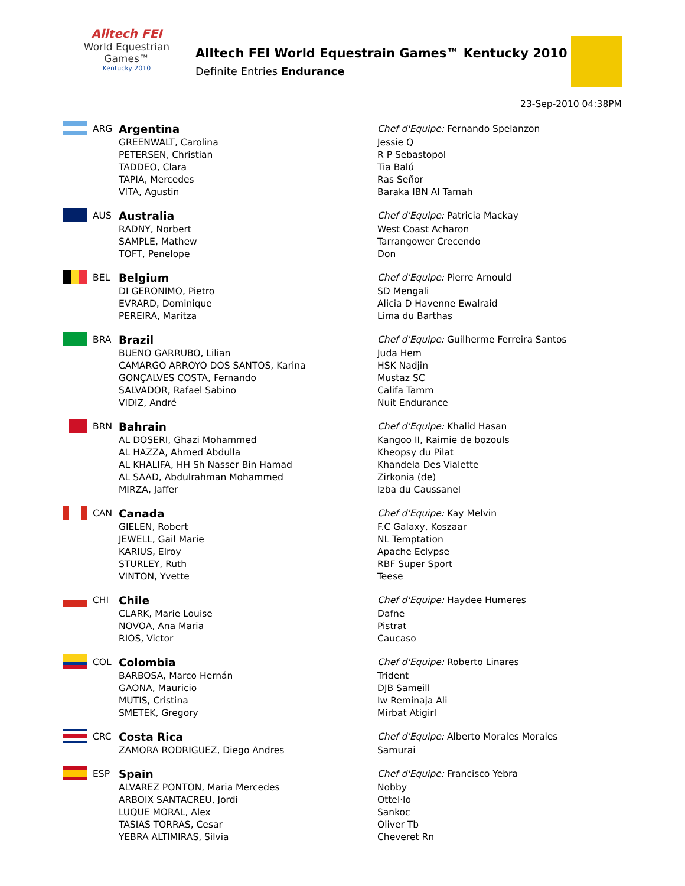Alltech FEI
World Equestrian Games™
Kentucky 2010
Alltech FEI World Equestrain Games™ Kentucky 2010
Definite Entries Endurance
23-Sep-2010 04:38PM
| | ARG | Argentina | Chef d'Equipe: Fernando Spelanzon |
| | | GREENWALT, Carolina PETERSEN, Christian TADDEO, Clara TAPIA, Mercedes VITA, Agustin | Jessie Q R P Sebastopol Tia Balú Ras Señor Baraka IBN Al Tamah |
| | AUS | Australia | Chef d'Equipe: Patricia Mackay |
| | | RADNY, Norbert SAMPLE, Mathew TOFT, Penelope | West Coast Acharon Tarrangower Crecendo Don |
| | BEL | Belgium | Chef d'Equipe: Pierre Arnould |
| | | DI GERONIMO, Pietro EVRARD, Dominique PEREIRA, Maritza | SD Mengali Alicia D Havenne Ewalraid Lima du Barthas |
| | BRA | Brazil | Chef d'Equipe: Guilherme Ferreira Santos |
| | | BUENO GARRUBO, Lilian CAMARGO ARROYO DOS SANTOS, Karina GONÇALVES COSTA, Fernando SALVADOR, Rafael Sabino VIDIZ, André | Juda Hem HSK Nadjin Mustaz SC Califa Tamm Nuit Endurance |
| | BRN | Bahrain | Chef d'Equipe: Khalid Hasan |
| | | AL DOSERI, Ghazi Mohammed AL HAZZA, Ahmed Abdulla AL KHALIFA, HH Sh Nasser Bin Hamad AL SAAD, Abdulrahman Mohammed MIRZA, Jaffer | Kangoo II, Raimie de bozouls Kheopsy du Pilat Khandela Des Vialette Zirkonia (de) Izba du Caussanel |
| | CAN | Canada | Chef d'Equipe: Kay Melvin |
| | | GIELEN, Robert JEWELL, Gail Marie KARIUS, Elroy STURLEY, Ruth VINTON, Yvette | F.C Galaxy, Koszaar NL Temptation Apache Eclypse RBF Super Sport Teese |
| | CHI | Chile | Chef d'Equipe: Haydee Humeres |
| | | CLARK, Marie Louise NOVOA, Ana Maria RIOS, Victor | Dafne Pistrat Caucaso |
| | COL | Colombia | Chef d'Equipe: Roberto Linares |
| | | BARBOSA, Marco Hernán GAONA, Mauricio MUTIS, Cristina SMETEK, Gregory | Trident DJB Sameill Iw Reminaja Ali Mirbat Atigirl |
| | CRC | Costa Rica | Chef d'Equipe: Alberto Morales Morales |
| | | ZAMORA RODRIGUEZ, Diego Andres | Samurai |
| | ESP | Spain | Chef d'Equipe: Francisco Yebra |
| | | ALVAREZ PONTON, Maria Mercedes ARBOIX SANTACREU, Jordi LUQUE MORAL, Alex TASIAS TORRAS, Cesar YEBRA ALTIMIRAS, Silvia | Nobby Ottel·lo Sankoc Oliver Tb Cheveret Rn |